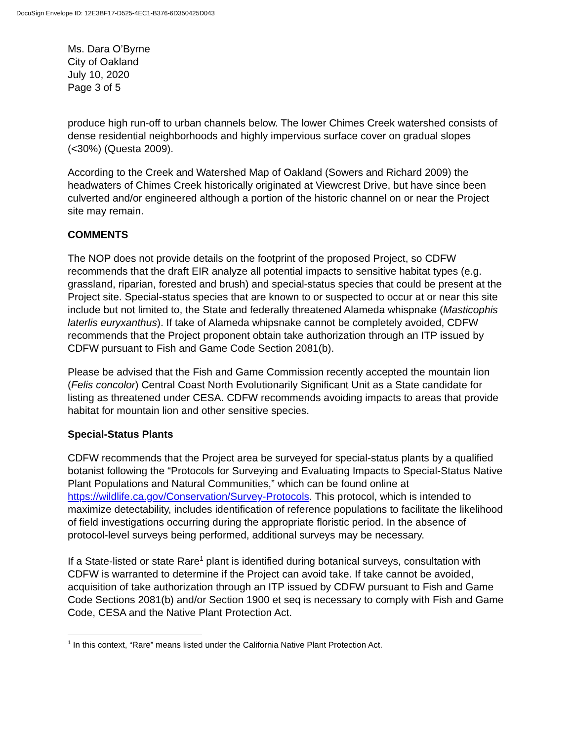DocuSign Envelope ID: 12E3BF17-D525-4EC1-B376-6D350425D043
Ms. Dara O’Byrne
City of Oakland
July 10, 2020
Page 3 of 5
produce high run-off to urban channels below. The lower Chimes Creek watershed consists of dense residential neighborhoods and highly impervious surface cover on gradual slopes (<30%) (Questa 2009).
According to the Creek and Watershed Map of Oakland (Sowers and Richard 2009) the headwaters of Chimes Creek historically originated at Viewcrest Drive, but have since been culverted and/or engineered although a portion of the historic channel on or near the Project site may remain.
COMMENTS
The NOP does not provide details on the footprint of the proposed Project, so CDFW recommends that the draft EIR analyze all potential impacts to sensitive habitat types (e.g. grassland, riparian, forested and brush) and special-status species that could be present at the Project site. Special-status species that are known to or suspected to occur at or near this site include but not limited to, the State and federally threatened Alameda whispnake (Masticophis laterlis euryxanthus). If take of Alameda whipsnake cannot be completely avoided, CDFW recommends that the Project proponent obtain take authorization through an ITP issued by CDFW pursuant to Fish and Game Code Section 2081(b).
Please be advised that the Fish and Game Commission recently accepted the mountain lion (Felis concolor) Central Coast North Evolutionarily Significant Unit as a State candidate for listing as threatened under CESA. CDFW recommends avoiding impacts to areas that provide habitat for mountain lion and other sensitive species.
Special-Status Plants
CDFW recommends that the Project area be surveyed for special-status plants by a qualified botanist following the “Protocols for Surveying and Evaluating Impacts to Special-Status Native Plant Populations and Natural Communities,” which can be found online at https://wildlife.ca.gov/Conservation/Survey-Protocols. This protocol, which is intended to maximize detectability, includes identification of reference populations to facilitate the likelihood of field investigations occurring during the appropriate floristic period. In the absence of protocol-level surveys being performed, additional surveys may be necessary.
If a State-listed or state Rare<sup>1</sup> plant is identified during botanical surveys, consultation with CDFW is warranted to determine if the Project can avoid take. If take cannot be avoided, acquisition of take authorization through an ITP issued by CDFW pursuant to Fish and Game Code Sections 2081(b) and/or Section 1900 et seq is necessary to comply with Fish and Game Code, CESA and the Native Plant Protection Act.
<sup>1</sup> In this context, “Rare” means listed under the California Native Plant Protection Act.